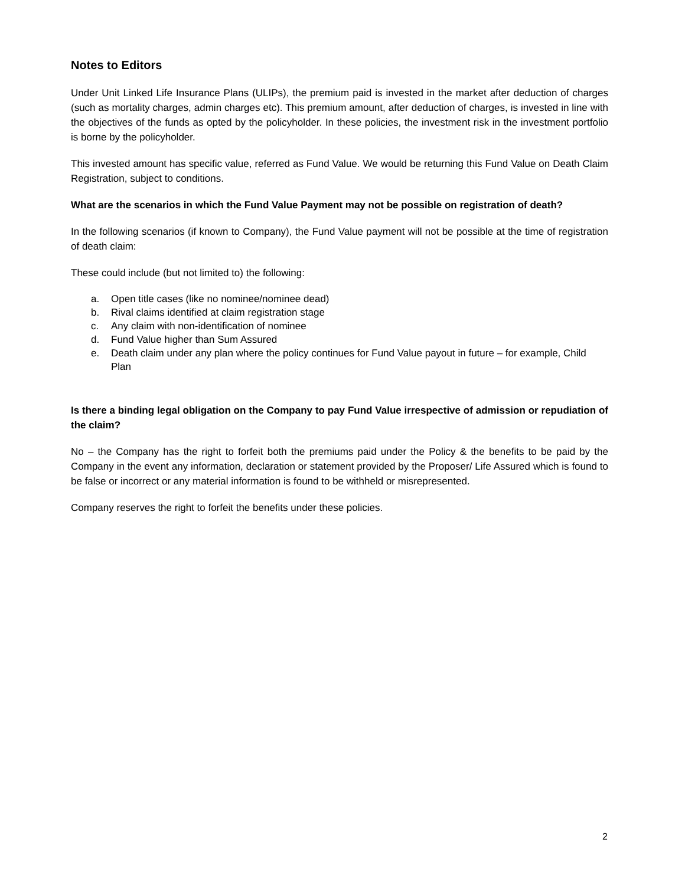Notes to Editors
Under Unit Linked Life Insurance Plans (ULIPs), the premium paid is invested in the market after deduction of charges (such as mortality charges, admin charges etc). This premium amount, after deduction of charges, is invested in line with the objectives of the funds as opted by the policyholder. In these policies, the investment risk in the investment portfolio is borne by the policyholder.
This invested amount has specific value, referred as Fund Value. We would be returning this Fund Value on Death Claim Registration, subject to conditions.
What are the scenarios in which the Fund Value Payment may not be possible on registration of death?
In the following scenarios (if known to Company), the Fund Value payment will not be possible at the time of registration of death claim:
These could include (but not limited to) the following:
a. Open title cases (like no nominee/nominee dead)
b. Rival claims identified at claim registration stage
c. Any claim with non-identification of nominee
d. Fund Value higher than Sum Assured
e. Death claim under any plan where the policy continues for Fund Value payout in future – for example, Child Plan
Is there a binding legal obligation on the Company to pay Fund Value irrespective of admission or repudiation of the claim?
No – the Company has the right to forfeit both the premiums paid under the Policy & the benefits to be paid by the Company in the event any information, declaration or statement provided by the Proposer/ Life Assured which is found to be false or incorrect or any material information is found to be withheld or misrepresented.
Company reserves the right to forfeit the benefits under these policies.
2